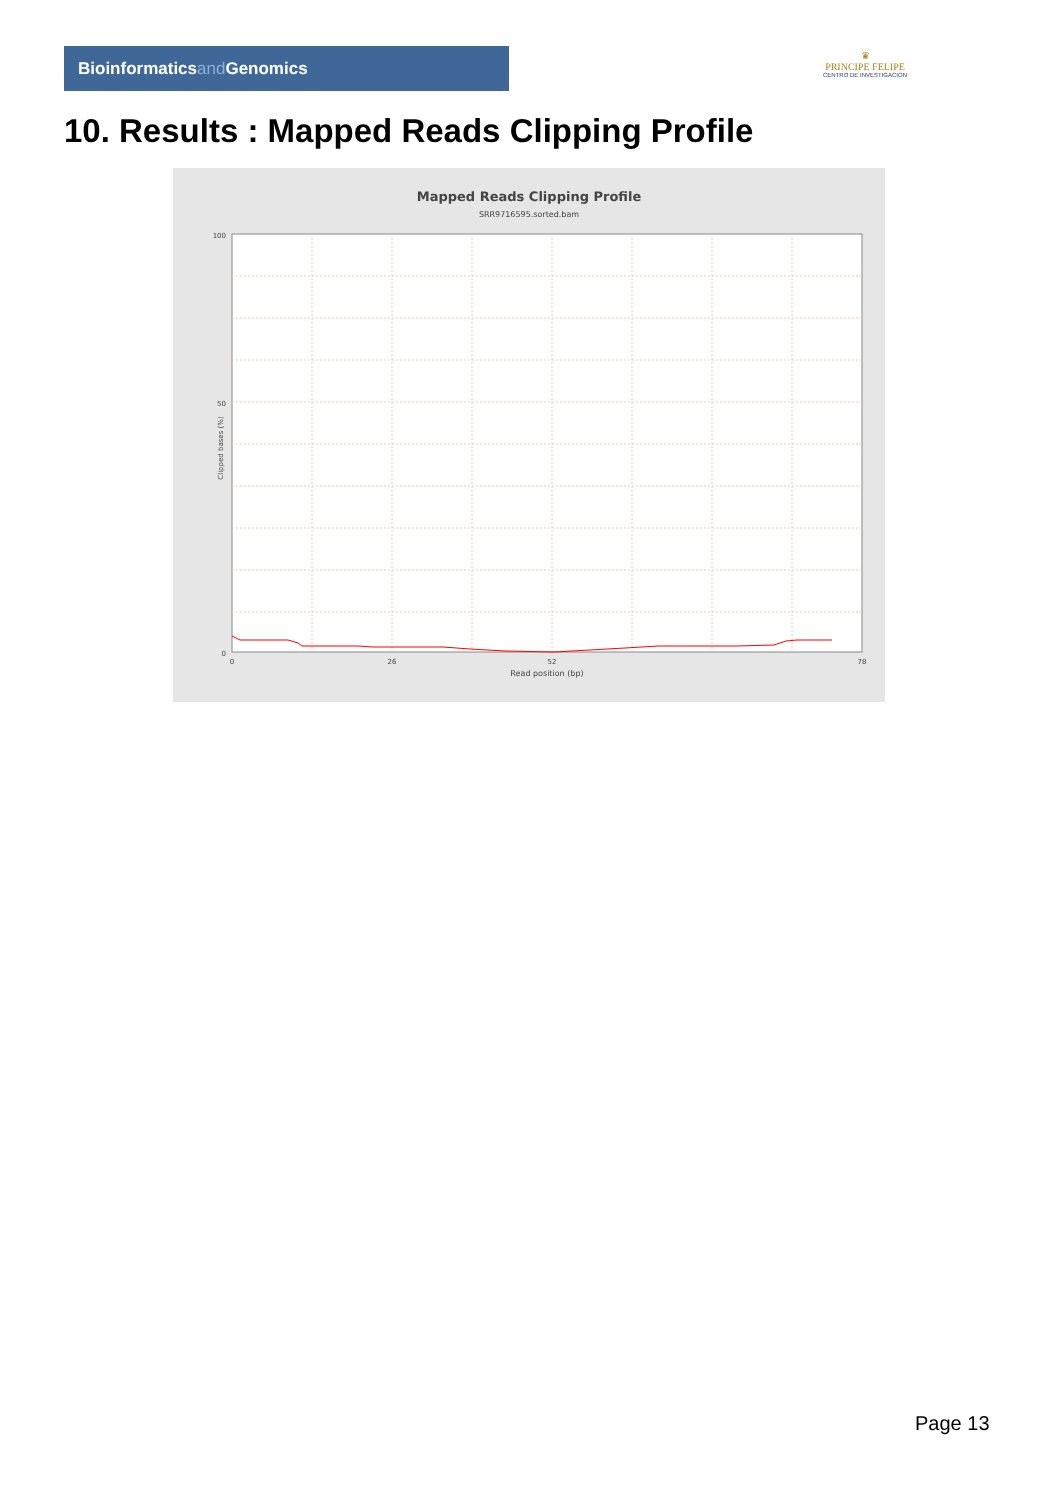Bioinformaticsand Genomics
♛
PRINCIPE FELIPE
CENTRO DE INVESTIGACION
10. Results : Mapped Reads Clipping Profile
Mapped Reads Clipping Profile
SRR9716595.sorted.bam
100
50
0
0
26
52
78
Read position (bp)
Clipped bases (%)
Page 13